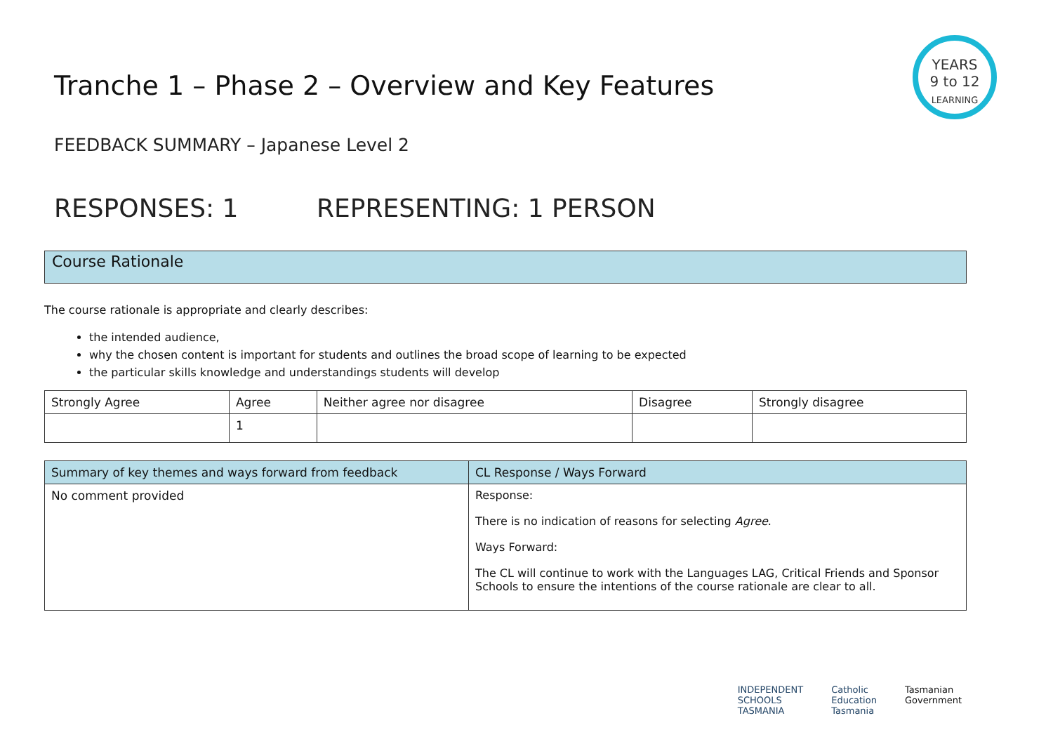YEARS
9 to 12
LEARNING
Tranche 1 – Phase 2 – Overview and Key Features
FEEDBACK SUMMARY – Japanese Level 2
RESPONSES: 1 REPRESENTING: 1 PERSON
Course Rationale
The course rationale is appropriate and clearly describes:
the intended audience,
why the chosen content is important for students and outlines the broad scope of learning to be expected
the particular skills knowledge and understandings students will develop
| Strongly Agree | Agree | Neither agree nor disagree | Disagree | Strongly disagree |
| --- | --- | --- | --- | --- |
| | 1 | | | |
| Summary of key themes and ways forward from feedback | CL Response / Ways Forward |
| --- | --- |
| No comment provided | Response: There is no indication of reasons for selecting Agree . Ways Forward: The CL will continue to work with the Languages LAG, Critical Friends and Sponsor Schools to ensure the intentions of the course rationale are clear to all. |
INDEPENDENT
SCHOOLS
TASMANIA
Catholic
Education
Tasmania
Tasmanian
Government